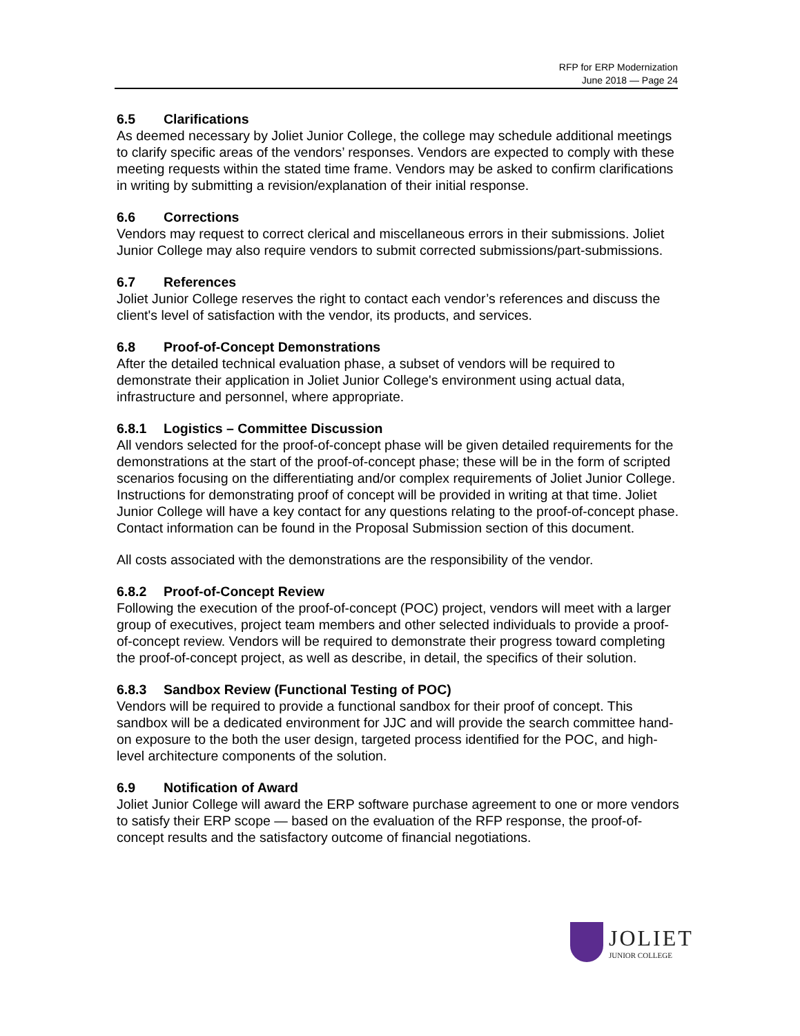RFP for ERP Modernization
June 2018 — Page 24
6.5 Clarifications
As deemed necessary by Joliet Junior College, the college may schedule additional meetings to clarify specific areas of the vendors’ responses. Vendors are expected to comply with these meeting requests within the stated time frame. Vendors may be asked to confirm clarifications in writing by submitting a revision/explanation of their initial response.
6.6 Corrections
Vendors may request to correct clerical and miscellaneous errors in their submissions. Joliet Junior College may also require vendors to submit corrected submissions/part-submissions.
6.7 References
Joliet Junior College reserves the right to contact each vendor’s references and discuss the client's level of satisfaction with the vendor, its products, and services.
6.8 Proof-of-Concept Demonstrations
After the detailed technical evaluation phase, a subset of vendors will be required to demonstrate their application in Joliet Junior College's environment using actual data, infrastructure and personnel, where appropriate.
6.8.1 Logistics – Committee Discussion
All vendors selected for the proof-of-concept phase will be given detailed requirements for the demonstrations at the start of the proof-of-concept phase; these will be in the form of scripted scenarios focusing on the differentiating and/or complex requirements of Joliet Junior College. Instructions for demonstrating proof of concept will be provided in writing at that time. Joliet Junior College will have a key contact for any questions relating to the proof-of-concept phase. Contact information can be found in the Proposal Submission section of this document.
All costs associated with the demonstrations are the responsibility of the vendor.
6.8.2 Proof-of-Concept Review
Following the execution of the proof-of-concept (POC) project, vendors will meet with a larger group of executives, project team members and other selected individuals to provide a proof-of-concept review. Vendors will be required to demonstrate their progress toward completing the proof-of-concept project, as well as describe, in detail, the specifics of their solution.
6.8.3 Sandbox Review (Functional Testing of POC)
Vendors will be required to provide a functional sandbox for their proof of concept. This sandbox will be a dedicated environment for JJC and will provide the search committee hand-on exposure to the both the user design, targeted process identified for the POC, and high-level architecture components of the solution.
6.9 Notification of Award
Joliet Junior College will award the ERP software purchase agreement to one or more vendors to satisfy their ERP scope — based on the evaluation of the RFP response, the proof-of-concept results and the satisfactory outcome of financial negotiations.
JOLIET
JUNIOR COLLEGE